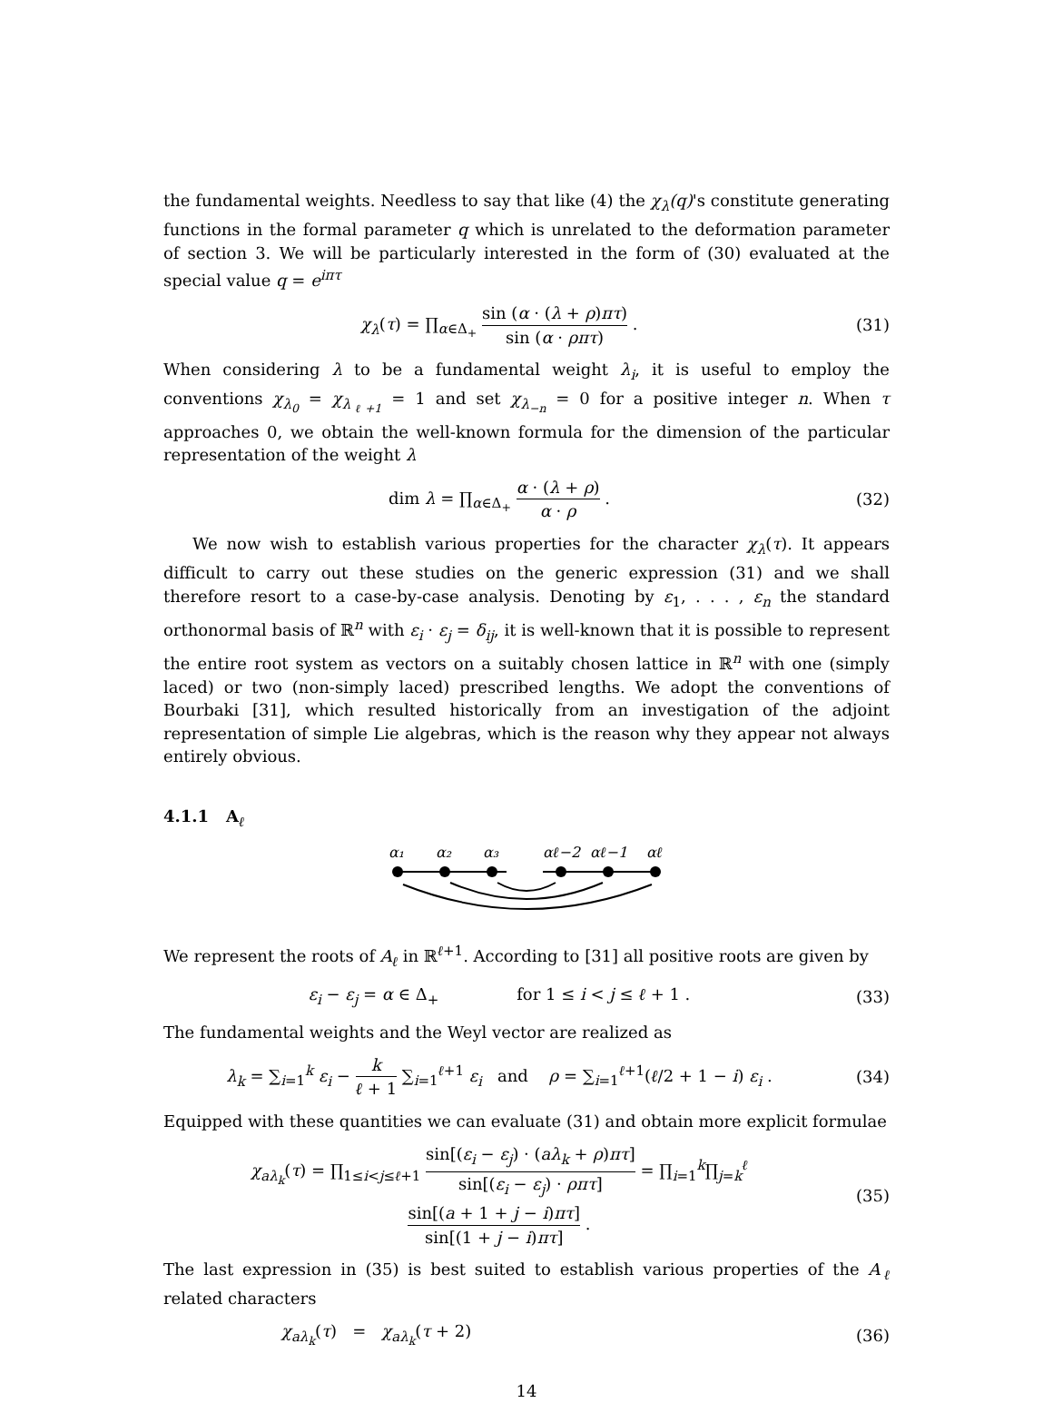the fundamental weights. Needless to say that like (4) the χ<sub>λ</sub>(q)'s constitute generating functions in the formal parameter q which is unrelated to the deformation parameter of section 3. We will be particularly interested in the form of (30) evaluated at the special value q = e<sup>iπτ</sup>
χ<sub>λ</sub>(τ) = ∏<sub>α∈Δ<sub>+</sub></sub> sin (α · (λ + ρ)πτ) sin (α · ρπτ) .
(31)
When considering λ to be a fundamental weight λ<sub>i</sub>, it is useful to employ the conventions χ<sub>λ<sub>0</sub></sub> = χ<sub>λ<sub>ℓ+1</sub></sub> = 1 and set χ<sub>λ<sub>−n</sub></sub> = 0 for a positive integer n. When τ approaches 0, we obtain the well-known formula for the dimension of the particular representation of the weight λ
dim λ = ∏<sub>α∈Δ<sub>+</sub></sub> α · (λ + ρ) α · ρ .
(32)
We now wish to establish various properties for the character χ<sub>λ</sub>(τ). It appears difficult to carry out these studies on the generic expression (31) and we shall therefore resort to a case-by-case analysis. Denoting by ε<sub>1</sub>, . . . , ε<sub>n</sub> the standard orthonormal basis of ℝ<sup>n</sup> with ε<sub>i</sub> · ε<sub>j</sub> = δ<sub>ij</sub>, it is well-known that it is possible to represent the entire root system as vectors on a suitably chosen lattice in ℝ<sup>n</sup> with one (simply laced) or two (non-simply laced) prescribed lengths. We adopt the conventions of Bourbaki [31], which resulted historically from an investigation of the adjoint representation of simple Lie algebras, which is the reason why they appear not always entirely obvious.
4.1.1 A<sub>ℓ</sub>
α₁
α₂
α₃
αℓ−2
αℓ−1
αℓ
We represent the roots of A<sub>ℓ</sub> in ℝ<sup>ℓ+1</sup>. According to [31] all positive roots are given by
ε<sub>i</sub> − ε<sub>j</sub> = α ∈ Δ<sub>+</sub> for 1 ≤ i < j ≤ ℓ + 1 .
(33)
The fundamental weights and the Weyl vector are realized as
λ<sub>k</sub> = ∑<sub>i=1</sub><sup>k</sup> ε<sub>i</sub> − k ℓ + 1 ∑<sub>i=1</sub><sup>ℓ+1</sup> ε<sub>i</sub> and ρ = ∑<sub>i=1</sub><sup>ℓ+1</sup>(ℓ/2 + 1 − i) ε<sub>i</sub> .
(34)
Equipped with these quantities we can evaluate (31) and obtain more explicit formulae
χ<sub>aλ<sub>k</sub></sub>(τ) = ∏<sub>1≤i<j≤ℓ+1</sub> sin[(ε<sub>i</sub> − ε<sub>j</sub>) · (aλ<sub>k</sub> + ρ)πτ] sin[(ε<sub>i</sub> − ε<sub>j</sub>) · ρπτ] = ∏<sub>i=1</sub><sup>k</sup>∏<sub>j=k</sub><sup>ℓ</sup> sin[(a + 1 + j − i)πτ] sin[(1 + j − i)πτ] .
(35)
The last expression in (35) is best suited to establish various properties of the A<sub>ℓ</sub> related characters
χ<sub>aλ<sub>k</sub></sub>(τ) = χ<sub>aλ<sub>k</sub></sub>(τ + 2) (36)
14